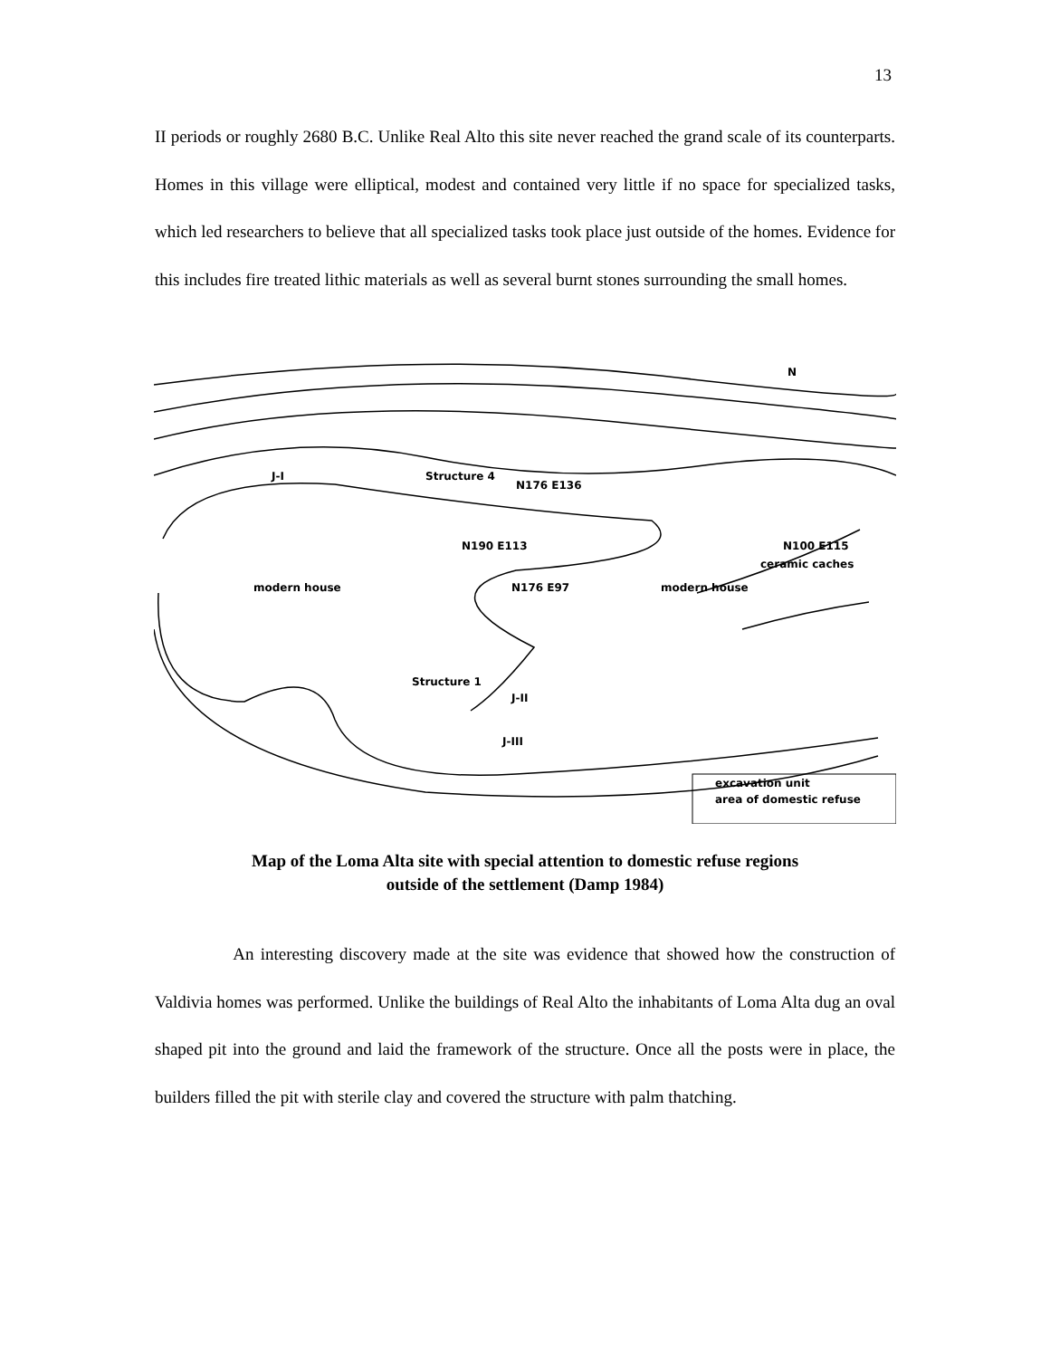13
II periods or roughly 2680 B.C. Unlike Real Alto this site never reached the grand scale of its counterparts. Homes in this village were elliptical, modest and contained very little if no space for specialized tasks, which led researchers to believe that all specialized tasks took place just outside of the homes. Evidence for this includes fire treated lithic materials as well as several burnt stones surrounding the small homes.
J-I
Structure 4
N176 E136
N190 E113
N100 E115
N176 E97
modern house
modern house
ceramic caches
Structure 1
J-II
J-III
excavation unit
area of domestic refuse
N
Map of the Loma Alta site with special attention to domestic refuse regions
outside of the settlement (Damp 1984)
An interesting discovery made at the site was evidence that showed how the construction of Valdivia homes was performed. Unlike the buildings of Real Alto the inhabitants of Loma Alta dug an oval shaped pit into the ground and laid the framework of the structure. Once all the posts were in place, the builders filled the pit with sterile clay and covered the structure with palm thatching.